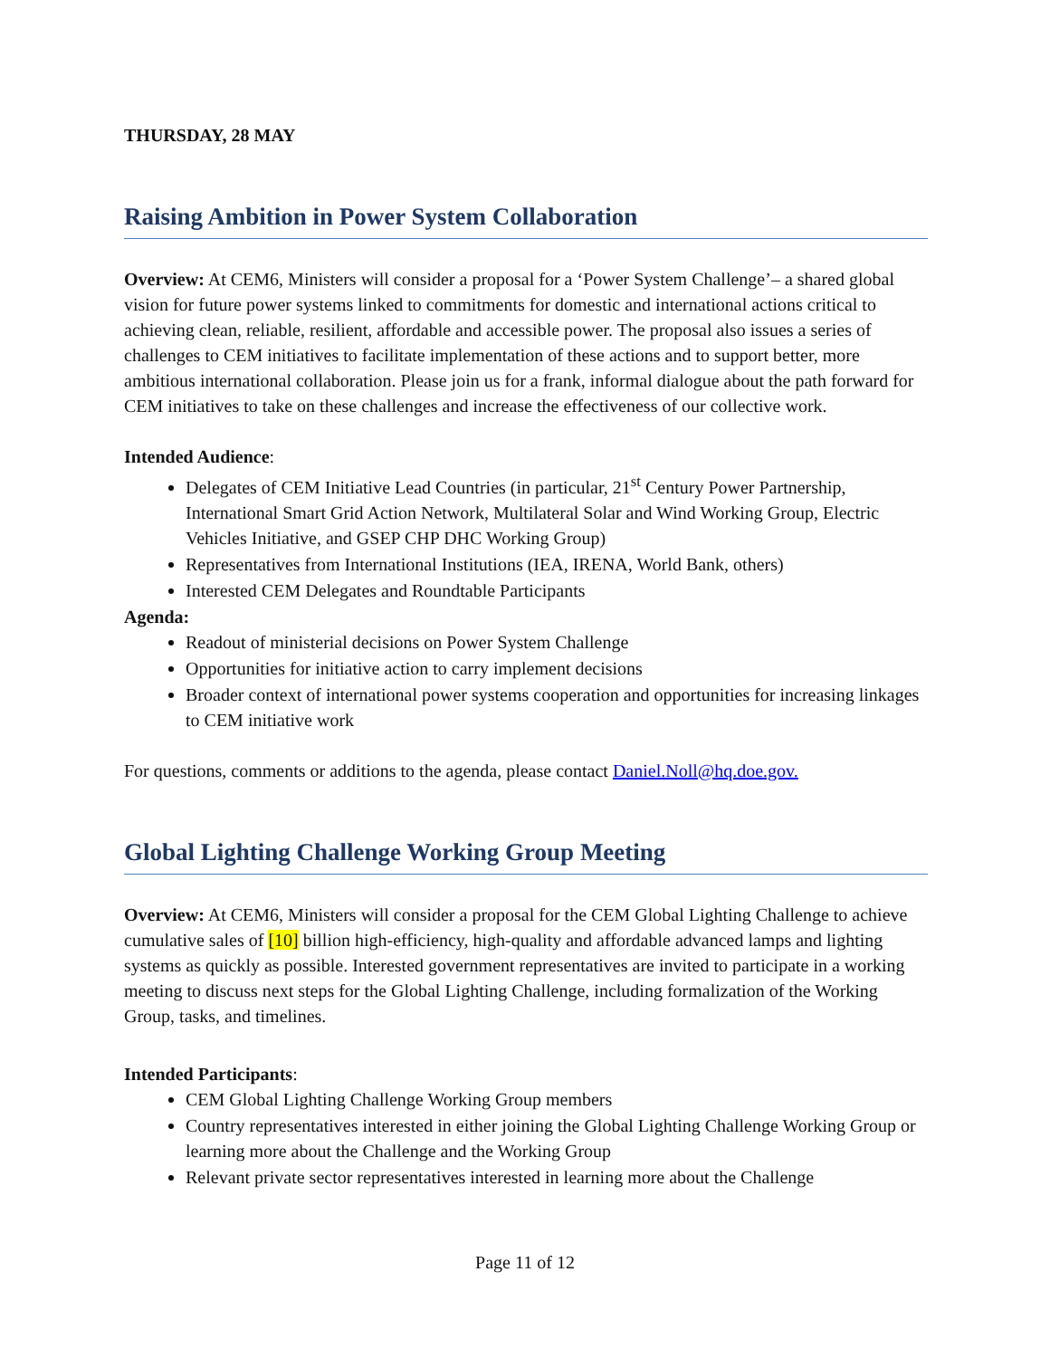THURSDAY, 28 MAY
Raising Ambition in Power System Collaboration
Overview: At CEM6, Ministers will consider a proposal for a ‘Power System Challenge’– a shared global vision for future power systems linked to commitments for domestic and international actions critical to achieving clean, reliable, resilient, affordable and accessible power. The proposal also issues a series of challenges to CEM initiatives to facilitate implementation of these actions and to support better, more ambitious international collaboration. Please join us for a frank, informal dialogue about the path forward for CEM initiatives to take on these challenges and increase the effectiveness of our collective work.
Intended Audience:
Delegates of CEM Initiative Lead Countries (in particular, 21<sup>st</sup> Century Power Partnership, International Smart Grid Action Network, Multilateral Solar and Wind Working Group, Electric Vehicles Initiative, and GSEP CHP DHC Working Group)
Representatives from International Institutions (IEA, IRENA, World Bank, others)
Interested CEM Delegates and Roundtable Participants
Agenda:
Readout of ministerial decisions on Power System Challenge
Opportunities for initiative action to carry implement decisions
Broader context of international power systems cooperation and opportunities for increasing linkages to CEM initiative work
For questions, comments or additions to the agenda, please contact Daniel.Noll@hq.doe.gov.
Global Lighting Challenge Working Group Meeting
Overview: At CEM6, Ministers will consider a proposal for the CEM Global Lighting Challenge to achieve cumulative sales of [10] billion high-efficiency, high-quality and affordable advanced lamps and lighting systems as quickly as possible. Interested government representatives are invited to participate in a working meeting to discuss next steps for the Global Lighting Challenge, including formalization of the Working Group, tasks, and timelines.
Intended Participants:
CEM Global Lighting Challenge Working Group members
Country representatives interested in either joining the Global Lighting Challenge Working Group or learning more about the Challenge and the Working Group
Relevant private sector representatives interested in learning more about the Challenge
Page 11 of 12